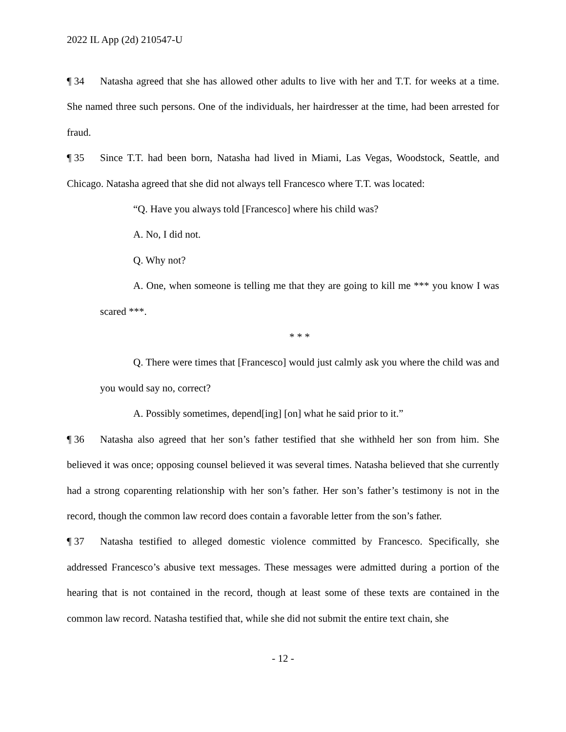2022 IL App (2d) 210547-U
¶ 34 Natasha agreed that she has allowed other adults to live with her and T.T. for weeks at a time. She named three such persons. One of the individuals, her hairdresser at the time, had been arrested for fraud.
¶ 35 Since T.T. had been born, Natasha had lived in Miami, Las Vegas, Woodstock, Seattle, and Chicago. Natasha agreed that she did not always tell Francesco where T.T. was located:
“Q. Have you always told [Francesco] where his child was?
A. No, I did not.
Q. Why not?
A. One, when someone is telling me that they are going to kill me *** you know I was scared ***.
* * *
Q. There were times that [Francesco] would just calmly ask you where the child was and you would say no, correct?
A. Possibly sometimes, depend[ing] [on] what he said prior to it.”
¶ 36 Natasha also agreed that her son’s father testified that she withheld her son from him. She believed it was once; opposing counsel believed it was several times. Natasha believed that she currently had a strong coparenting relationship with her son’s father. Her son’s father’s testimony is not in the record, though the common law record does contain a favorable letter from the son’s father.
¶ 37 Natasha testified to alleged domestic violence committed by Francesco. Specifically, she addressed Francesco’s abusive text messages. These messages were admitted during a portion of the hearing that is not contained in the record, though at least some of these texts are contained in the common law record. Natasha testified that, while she did not submit the entire text chain, she
- 12 -